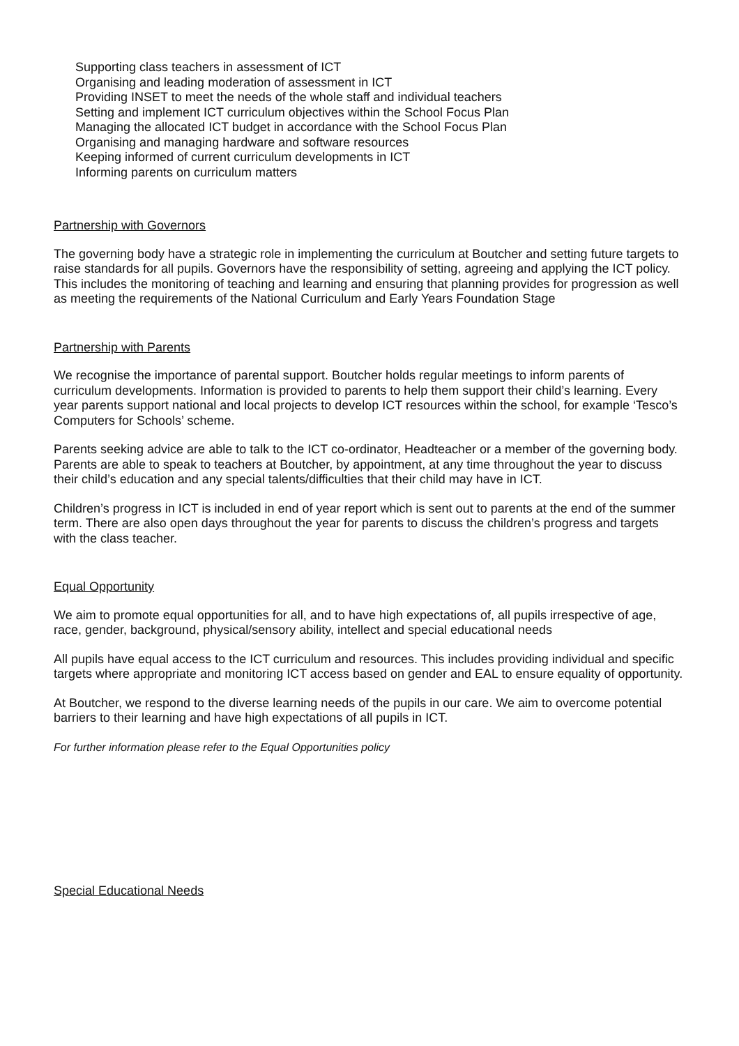Supporting class teachers in assessment of ICT
Organising and leading moderation of assessment in ICT
Providing INSET to meet the needs of the whole staff and individual teachers
Setting and implement ICT curriculum objectives within the School Focus Plan
Managing the allocated ICT budget in accordance with the School Focus Plan
Organising and managing hardware and software resources
Keeping informed of current curriculum developments in ICT
Informing parents on curriculum matters
Partnership with Governors
The governing body have a strategic role in implementing the curriculum at Boutcher and setting future targets to raise standards for all pupils. Governors have the responsibility of setting, agreeing and applying the ICT policy. This includes the monitoring of teaching and learning and ensuring that planning provides for progression as well as meeting the requirements of the National Curriculum and Early Years Foundation Stage
Partnership with Parents
We recognise the importance of parental support. Boutcher holds regular meetings to inform parents of curriculum developments. Information is provided to parents to help them support their child’s learning. Every year parents support national and local projects to develop ICT resources within the school, for example ‘Tesco’s Computers for Schools’ scheme.
Parents seeking advice are able to talk to the ICT co-ordinator, Headteacher or a member of the governing body. Parents are able to speak to teachers at Boutcher, by appointment, at any time throughout the year to discuss their child’s education and any special talents/difficulties that their child may have in ICT.
Children’s progress in ICT is included in end of year report which is sent out to parents at the end of the summer term. There are also open days throughout the year for parents to discuss the children’s progress and targets with the class teacher.
Equal Opportunity
We aim to promote equal opportunities for all, and to have high expectations of, all pupils irrespective of age, race, gender, background, physical/sensory ability, intellect and special educational needs
All pupils have equal access to the ICT curriculum and resources. This includes providing individual and specific targets where appropriate and monitoring ICT access based on gender and EAL to ensure equality of opportunity.
At Boutcher, we respond to the diverse learning needs of the pupils in our care. We aim to overcome potential barriers to their learning and have high expectations of all pupils in ICT.
For further information please refer to the Equal Opportunities policy
Special Educational Needs